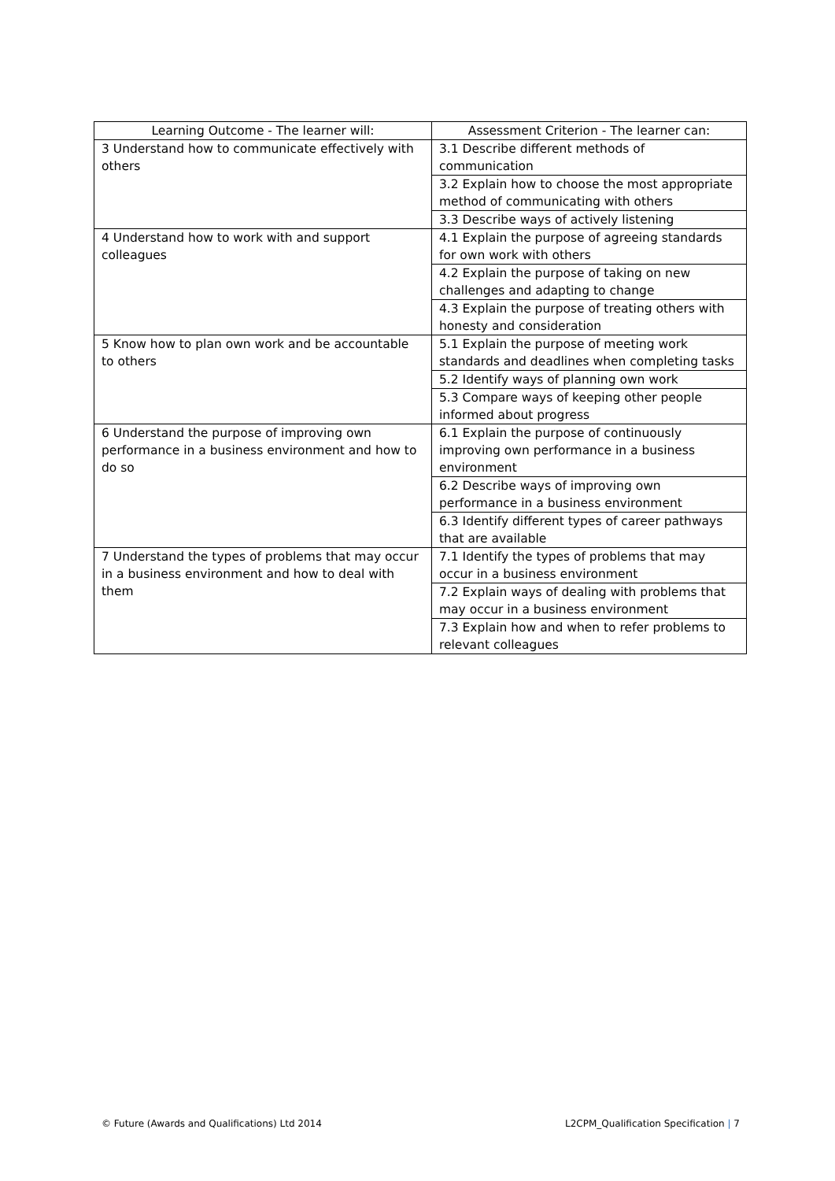| Learning Outcome - The learner will: | Assessment Criterion - The learner can: |
| --- | --- |
| 3 Understand how to communicate effectively with others | 3.1 Describe different methods of communication |
| | 3.2 Explain how to choose the most appropriate method of communicating with others |
| | 3.3 Describe ways of actively listening |
| 4 Understand how to work with and support colleagues | 4.1 Explain the purpose of agreeing standards for own work with others |
| | 4.2 Explain the purpose of taking on new challenges and adapting to change |
| | 4.3 Explain the purpose of treating others with honesty and consideration |
| 5 Know how to plan own work and be accountable to others | 5.1 Explain the purpose of meeting work standards and deadlines when completing tasks |
| | 5.2 Identify ways of planning own work |
| | 5.3 Compare ways of keeping other people informed about progress |
| 6 Understand the purpose of improving own performance in a business environment and how to do so | 6.1 Explain the purpose of continuously improving own performance in a business environment |
| | 6.2 Describe ways of improving own performance in a business environment |
| | 6.3 Identify different types of career pathways that are available |
| 7 Understand the types of problems that may occur in a business environment and how to deal with them | 7.1 Identify the types of problems that may occur in a business environment |
| | 7.2 Explain ways of dealing with problems that may occur in a business environment |
| | 7.3 Explain how and when to refer problems to relevant colleagues |
© Future (Awards and Qualifications) Ltd 2014 L2CPM_Qualification Specification | 7